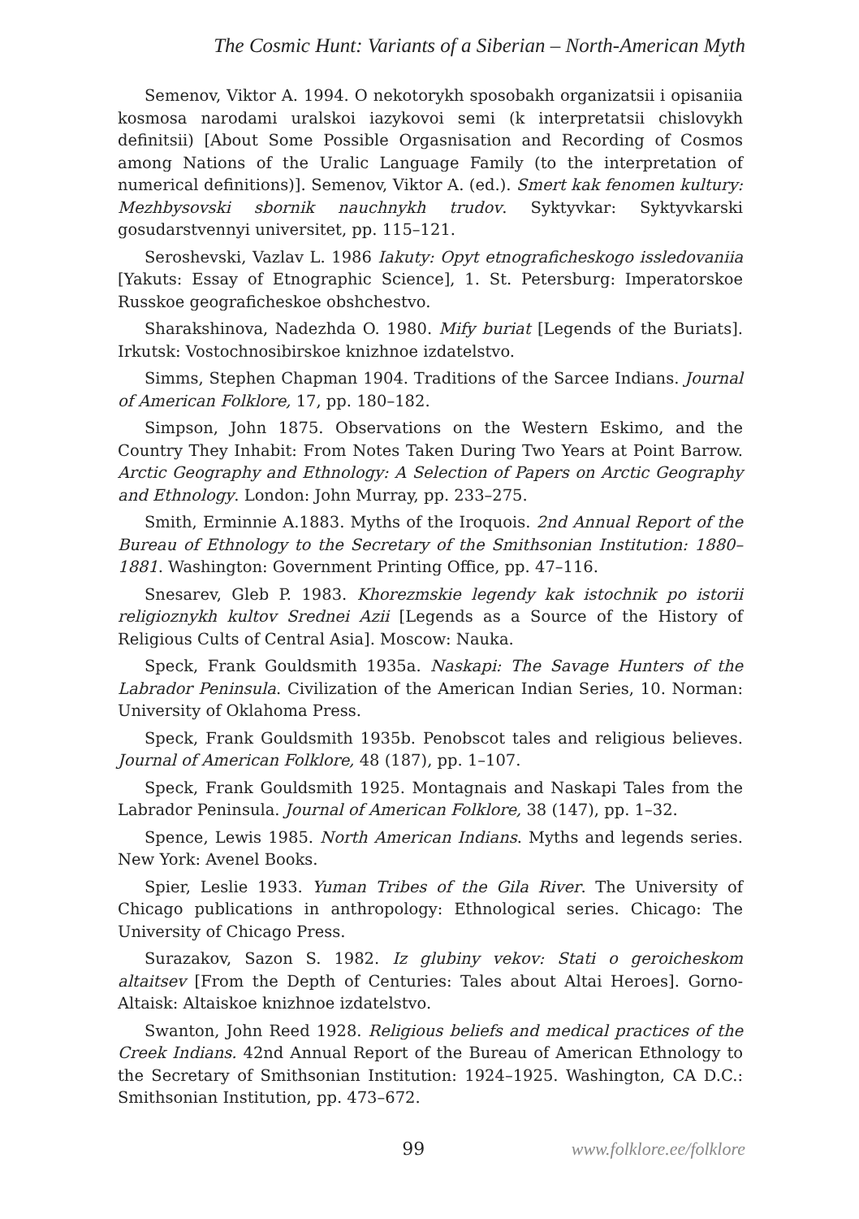The Cosmic Hunt: Variants of a Siberian – North-American Myth
Semenov, Viktor A. 1994. O nekotorykh sposobakh organizatsii i opisaniia kosmosa narodami uralskoi iazykovoi semi (k interpretatsii chislovykh definitsii) [About Some Possible Orgasnisation and Recording of Cosmos among Nations of the Uralic Language Family (to the interpretation of numerical definitions)]. Semenov, Viktor A. (ed.). Smert kak fenomen kultury: Mezhbysovski sbornik nauchnykh trudov. Syktyvkar: Syktyvkarski gosudarstvennyi universitet, pp. 115–121.
Seroshevski, Vazlav L. 1986 Iakuty: Opyt etnograficheskogo issledovaniia [Yakuts: Essay of Etnographic Science], 1. St. Petersburg: Imperatorskoe Russkoe geograficheskoe obshchestvo.
Sharakshinova, Nadezhda O. 1980. Mify buriat [Legends of the Buriats]. Irkutsk: Vostochnosibirskoe knizhnoe izdatelstvo.
Simms, Stephen Chapman 1904. Traditions of the Sarcee Indians. Journal of American Folklore, 17, pp. 180–182.
Simpson, John 1875. Observations on the Western Eskimo, and the Country They Inhabit: From Notes Taken During Two Years at Point Barrow. Arctic Geography and Ethnology: A Selection of Papers on Arctic Geography and Ethnology. London: John Murray, pp. 233–275.
Smith, Erminnie A.1883. Myths of the Iroquois. 2nd Annual Report of the Bureau of Ethnology to the Secretary of the Smithsonian Institution: 1880–1881. Washington: Government Printing Office, pp. 47–116.
Snesarev, Gleb P. 1983. Khorezmskie legendy kak istochnik po istorii religioznykh kultov Srednei Azii [Legends as a Source of the History of Religious Cults of Central Asia]. Moscow: Nauka.
Speck, Frank Gouldsmith 1935a. Naskapi: The Savage Hunters of the Labrador Peninsula. Civilization of the American Indian Series, 10. Norman: University of Oklahoma Press.
Speck, Frank Gouldsmith 1935b. Penobscot tales and religious believes. Journal of American Folklore, 48 (187), pp. 1–107.
Speck, Frank Gouldsmith 1925. Montagnais and Naskapi Tales from the Labrador Peninsula. Journal of American Folklore, 38 (147), pp. 1–32.
Spence, Lewis 1985. North American Indians. Myths and legends series. New York: Avenel Books.
Spier, Leslie 1933. Yuman Tribes of the Gila River. The University of Chicago publications in anthropology: Ethnological series. Chicago: The University of Chicago Press.
Surazakov, Sazon S. 1982. Iz glubiny vekov: Stati o geroicheskom altaitsev [From the Depth of Centuries: Tales about Altai Heroes]. Gorno-Altaisk: Altaiskoe knizhnoe izdatelstvo.
Swanton, John Reed 1928. Religious beliefs and medical practices of the Creek Indians. 42nd Annual Report of the Bureau of American Ethnology to the Secretary of Smithsonian Institution: 1924–1925. Washington, CA D.C.: Smithsonian Institution, pp. 473–672.
99 www.folklore.ee/folklore